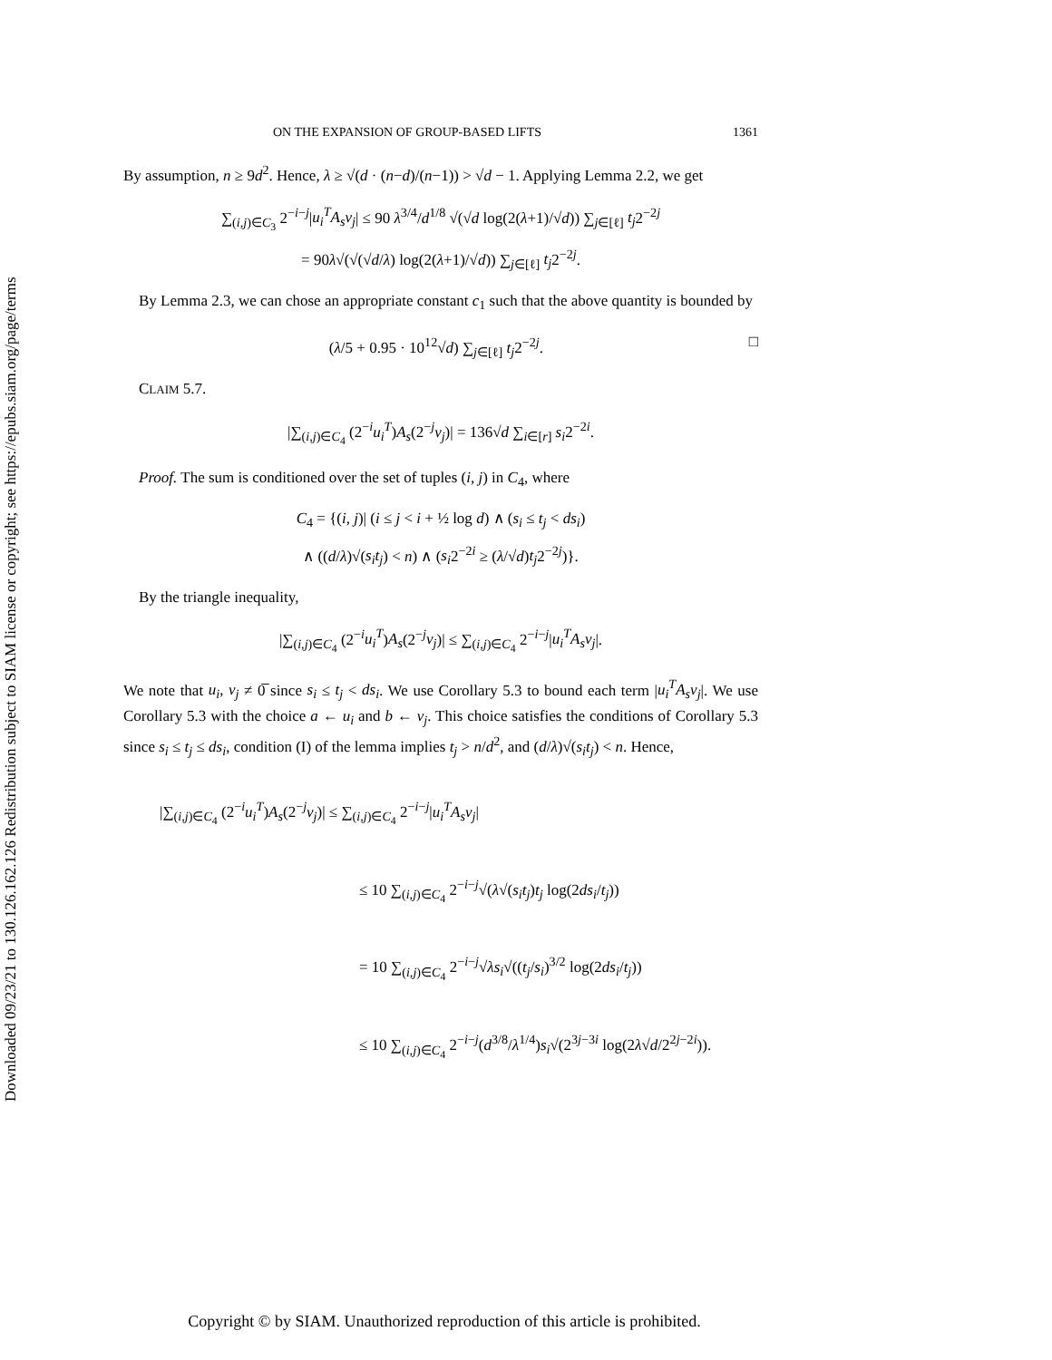Downloaded 09/23/21 to 130.126.162.126 Redistribution subject to SIAM license or copyright; see https://epubs.siam.org/page/terms
ON THE EXPANSION OF GROUP-BASED LIFTS 1361
By assumption, n ≥ 9d<sup>2</sup>. Hence, λ ≥ √(d · (n−d)/(n−1)) > √d − 1. Applying Lemma 2.2, we get
∑<sub>(i,j)∈C<sub>3</sub></sub> 2<sup>−i−j</sup>|u<sub>i</sub><sup>T</sup>A<sub>s</sub>v<sub>j</sub>| ≤ 90 λ<sup>3/4</sup>/d<sup>1/8</sup> √(√d log(2(λ+1)/√d)) ∑<sub>j∈[ℓ]</sub> t<sub>j</sub>2<sup>−2j</sup>
= 90λ√(√(√d/λ) log(2(λ+1)/√d)) ∑<sub>j∈[ℓ]</sub> t<sub>j</sub>2<sup>−2j</sup>.
By Lemma 2.3, we can chose an appropriate constant c<sub>1</sub> such that the above quantity is bounded by
(λ/5 + 0.95 · 10<sup>12</sup>√d) ∑<sub>j∈[ℓ]</sub> t<sub>j</sub>2<sup>−2j</sup>. □
CLAIM 5.7.
|∑<sub>(i,j)∈C<sub>4</sub></sub> (2<sup>−i</sup>u<sub>i</sub><sup>T</sup>)A<sub>s</sub>(2<sup>−j</sup>v<sub>j</sub>)| = 136√d ∑<sub>i∈[r]</sub> s<sub>i</sub>2<sup>−2i</sup>.
Proof. The sum is conditioned over the set of tuples (i, j) in C<sub>4</sub>, where
C<sub>4</sub> = {(i, j)| (i ≤ j < i + ½ log d) ∧ (s<sub>i</sub> ≤ t<sub>j</sub> < ds<sub>i</sub>)
∧ ((d/λ)√(s<sub>i</sub>t<sub>j</sub>) < n) ∧ (s<sub>i</sub>2<sup>−2i</sup> ≥ (λ/√d)t<sub>j</sub>2<sup>−2j</sup>)}.
By the triangle inequality,
|∑<sub>(i,j)∈C<sub>4</sub></sub> (2<sup>−i</sup>u<sub>i</sub><sup>T</sup>)A<sub>s</sub>(2<sup>−j</sup>v<sub>j</sub>)| ≤ ∑<sub>(i,j)∈C<sub>4</sub></sub> 2<sup>−i−j</sup>|u<sub>i</sub><sup>T</sup>A<sub>s</sub>v<sub>j</sub>|.
We note that u<sub>i</sub>, v<sub>j</sub> ≠ 0̅ since s<sub>i</sub> ≤ t<sub>j</sub> < ds<sub>i</sub>. We use Corollary 5.3 to bound each term |u<sub>i</sub><sup>T</sup>A<sub>s</sub>v<sub>j</sub>|. We use Corollary 5.3 with the choice a ← u<sub>i</sub> and b ← v<sub>j</sub>. This choice satisfies the conditions of Corollary 5.3 since s<sub>i</sub> ≤ t<sub>j</sub> ≤ ds<sub>i</sub>, condition (I) of the lemma implies t<sub>j</sub> > n/d<sup>2</sup>, and (d/λ)√(s<sub>i</sub>t<sub>j</sub>) < n. Hence,
|∑<sub>(i,j)∈C<sub>4</sub></sub> (2<sup>−i</sup>u<sub>i</sub><sup>T</sup>)A<sub>s</sub>(2<sup>−j</sup>v<sub>j</sub>)| ≤ ∑<sub>(i,j)∈C<sub>4</sub></sub> 2<sup>−i−j</sup>|u<sub>i</sub><sup>T</sup>A<sub>s</sub>v<sub>j</sub>|
≤ 10 ∑<sub>(i,j)∈C<sub>4</sub></sub> 2<sup>−i−j</sup>√(λ√(s<sub>i</sub>t<sub>j</sub>)t<sub>j</sub> log(2ds<sub>i</sub>/t<sub>j</sub>))
= 10 ∑<sub>(i,j)∈C<sub>4</sub></sub> 2<sup>−i−j</sup>√λs<sub>i</sub>√((t<sub>j</sub>/s<sub>i</sub>)<sup>3/2</sup> log(2ds<sub>i</sub>/t<sub>j</sub>))
≤ 10 ∑<sub>(i,j)∈C<sub>4</sub></sub> 2<sup>−i−j</sup>(d<sup>3/8</sup>/λ<sup>1/4</sup>)s<sub>i</sub>√(2<sup>3j−3i</sup> log(2λ√d/2<sup>2j−2i</sup>)).
Copyright © by SIAM. Unauthorized reproduction of this article is prohibited.